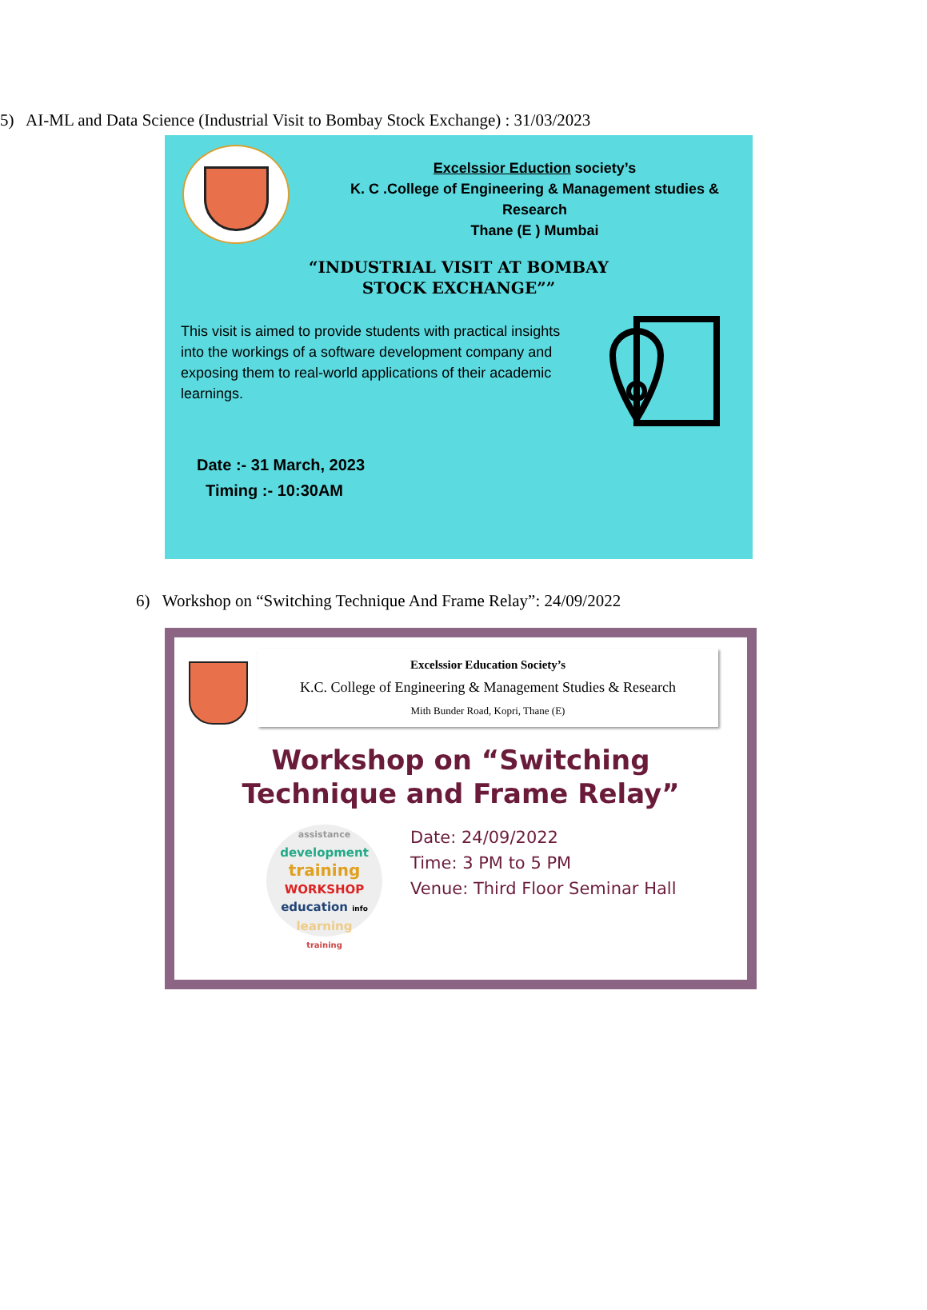5) AI-ML and Data Science (Industrial Visit to Bombay Stock Exchange) : 31/03/2023
Excelssior Eduction society’s
K. C .College of Engineering & Management studies &
Research
Thane (E ) Mumbai
“INDUSTRIAL VISIT AT BOMBAY
STOCK EXCHANGE””
This visit is aimed to provide students with practical insights into the workings of a software development company and exposing them to real-world applications of their academic learnings.
Date :- 31 March, 2023
Timing :- 10:30AM
6) Workshop on “Switching Technique And Frame Relay”: 24/09/2022
Excelssior Education Society’s
K.C. College of Engineering & Management Studies & Research
Mith Bunder Road, Kopri, Thane (E)
Workshop on “Switching
Technique and Frame Relay”
assistance
development
training
WORKSHOP
education info
learning
training
Date: 24/09/2022
Time: 3 PM to 5 PM
Venue: Third Floor Seminar Hall